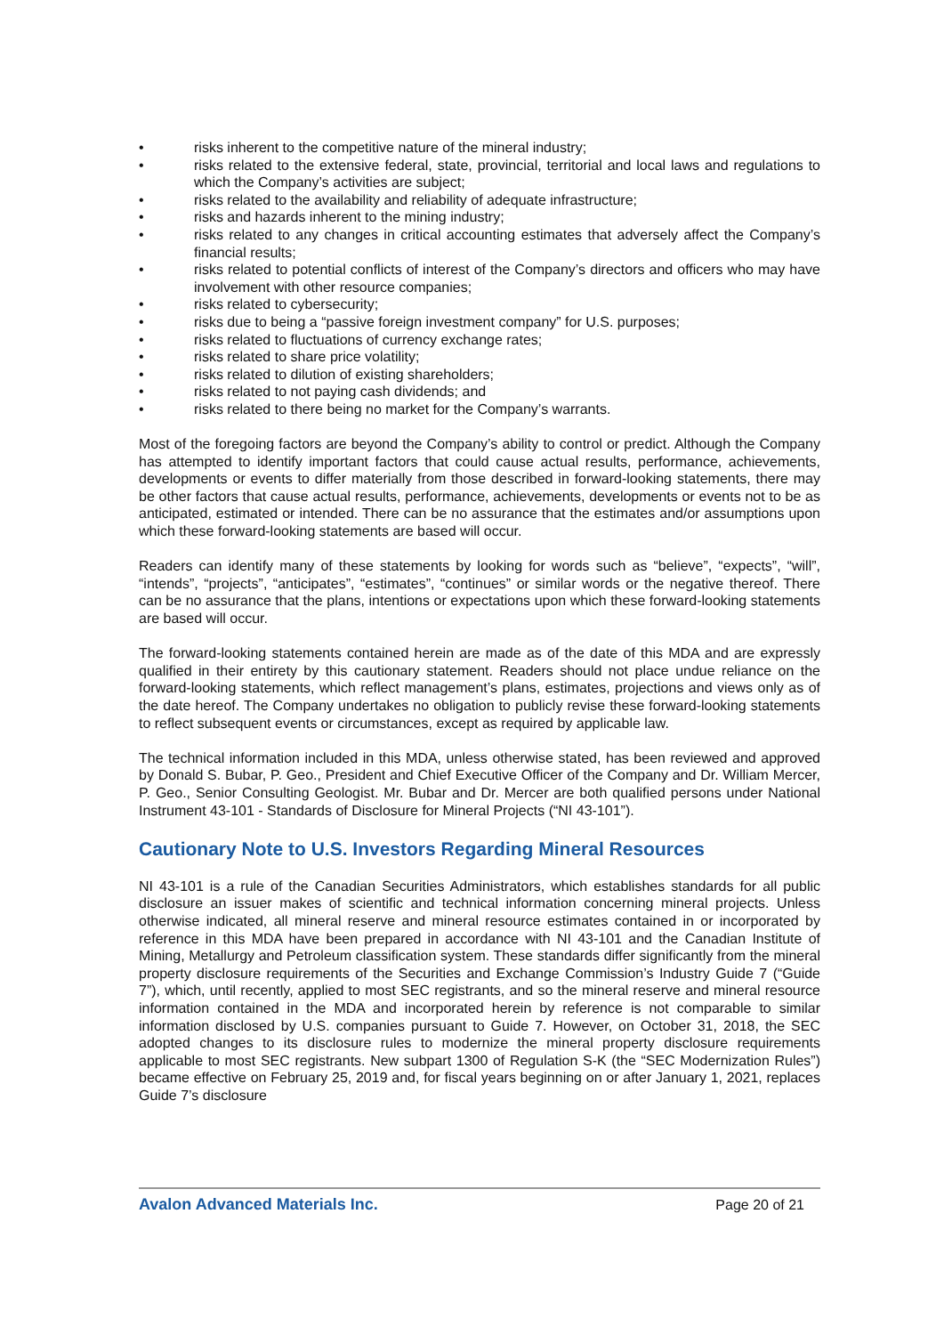• risks inherent to the competitive nature of the mineral industry;
• risks related to the extensive federal, state, provincial, territorial and local laws and regulations to which the Company’s activities are subject;
• risks related to the availability and reliability of adequate infrastructure;
• risks and hazards inherent to the mining industry;
• risks related to any changes in critical accounting estimates that adversely affect the Company’s financial results;
• risks related to potential conflicts of interest of the Company’s directors and officers who may have involvement with other resource companies;
• risks related to cybersecurity;
• risks due to being a “passive foreign investment company” for U.S. purposes;
• risks related to fluctuations of currency exchange rates;
• risks related to share price volatility;
• risks related to dilution of existing shareholders;
• risks related to not paying cash dividends; and
• risks related to there being no market for the Company’s warrants.
Most of the foregoing factors are beyond the Company’s ability to control or predict. Although the Company has attempted to identify important factors that could cause actual results, performance, achievements, developments or events to differ materially from those described in forward-looking statements, there may be other factors that cause actual results, performance, achievements, developments or events not to be as anticipated, estimated or intended. There can be no assurance that the estimates and/or assumptions upon which these forward-looking statements are based will occur.
Readers can identify many of these statements by looking for words such as “believe”, “expects”, “will”, “intends”, “projects”, “anticipates”, “estimates”, “continues” or similar words or the negative thereof. There can be no assurance that the plans, intentions or expectations upon which these forward-looking statements are based will occur.
The forward-looking statements contained herein are made as of the date of this MDA and are expressly qualified in their entirety by this cautionary statement. Readers should not place undue reliance on the forward-looking statements, which reflect management’s plans, estimates, projections and views only as of the date hereof. The Company undertakes no obligation to publicly revise these forward-looking statements to reflect subsequent events or circumstances, except as required by applicable law.
The technical information included in this MDA, unless otherwise stated, has been reviewed and approved by Donald S. Bubar, P. Geo., President and Chief Executive Officer of the Company and Dr. William Mercer, P. Geo., Senior Consulting Geologist. Mr. Bubar and Dr. Mercer are both qualified persons under National Instrument 43-101 - Standards of Disclosure for Mineral Projects (“NI 43-101”).
Cautionary Note to U.S. Investors Regarding Mineral Resources
NI 43-101 is a rule of the Canadian Securities Administrators, which establishes standards for all public disclosure an issuer makes of scientific and technical information concerning mineral projects. Unless otherwise indicated, all mineral reserve and mineral resource estimates contained in or incorporated by reference in this MDA have been prepared in accordance with NI 43-101 and the Canadian Institute of Mining, Metallurgy and Petroleum classification system. These standards differ significantly from the mineral property disclosure requirements of the Securities and Exchange Commission’s Industry Guide 7 (“Guide 7”), which, until recently, applied to most SEC registrants, and so the mineral reserve and mineral resource information contained in the MDA and incorporated herein by reference is not comparable to similar information disclosed by U.S. companies pursuant to Guide 7. However, on October 31, 2018, the SEC adopted changes to its disclosure rules to modernize the mineral property disclosure requirements applicable to most SEC registrants. New subpart 1300 of Regulation S-K (the “SEC Modernization Rules”) became effective on February 25, 2019 and, for fiscal years beginning on or after January 1, 2021, replaces Guide 7’s disclosure
Avalon Advanced Materials Inc. Page 20 of 21